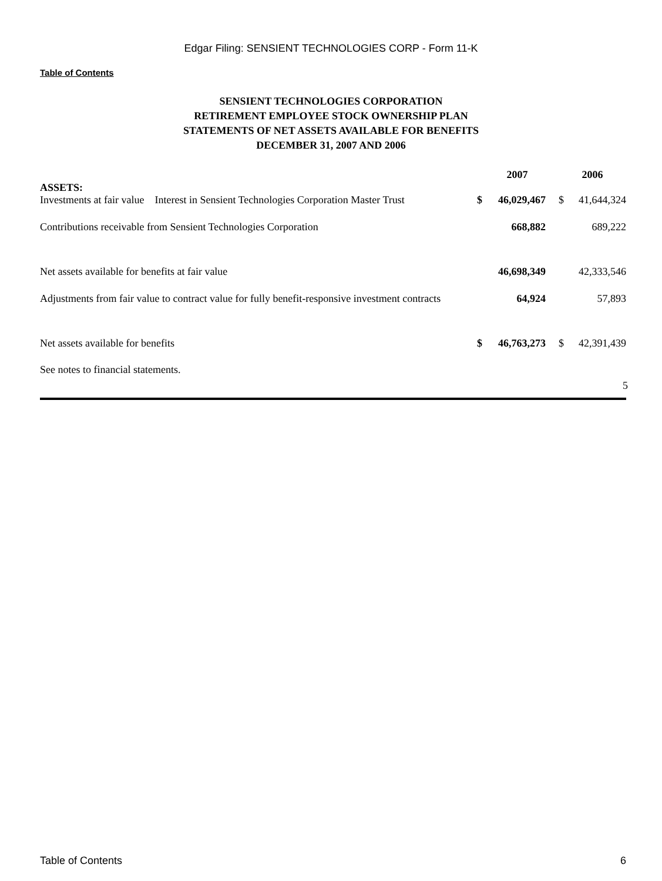Edgar Filing: SENSIENT TECHNOLOGIES CORP - Form 11-K
Table of Contents
SENSIENT TECHNOLOGIES CORPORATION
RETIREMENT EMPLOYEE STOCK OWNERSHIP PLAN
STATEMENTS OF NET ASSETS AVAILABLE FOR BENEFITS
DECEMBER 31, 2007 AND 2006
| | | 2007 | | 2006 | |
| --- | --- | --- | --- | --- | --- |
| ASSETS: | | | | | |
| Investments at fair value Interest in Sensient Technologies Corporation Master Trust | $ | 46,029,467 | | $ | 41,644,324 |
| Contributions receivable from Sensient Technologies Corporation | | 668,882 | | | 689,222 |
| Net assets available for benefits at fair value | | 46,698,349 | | | 42,333,546 |
| Adjustments from fair value to contract value for fully benefit-responsive investment contracts | | 64,924 | | | 57,893 |
| Net assets available for benefits | $ | 46,763,273 | | $ | 42,391,439 |
See notes to financial statements.
5
Table of Contents 6